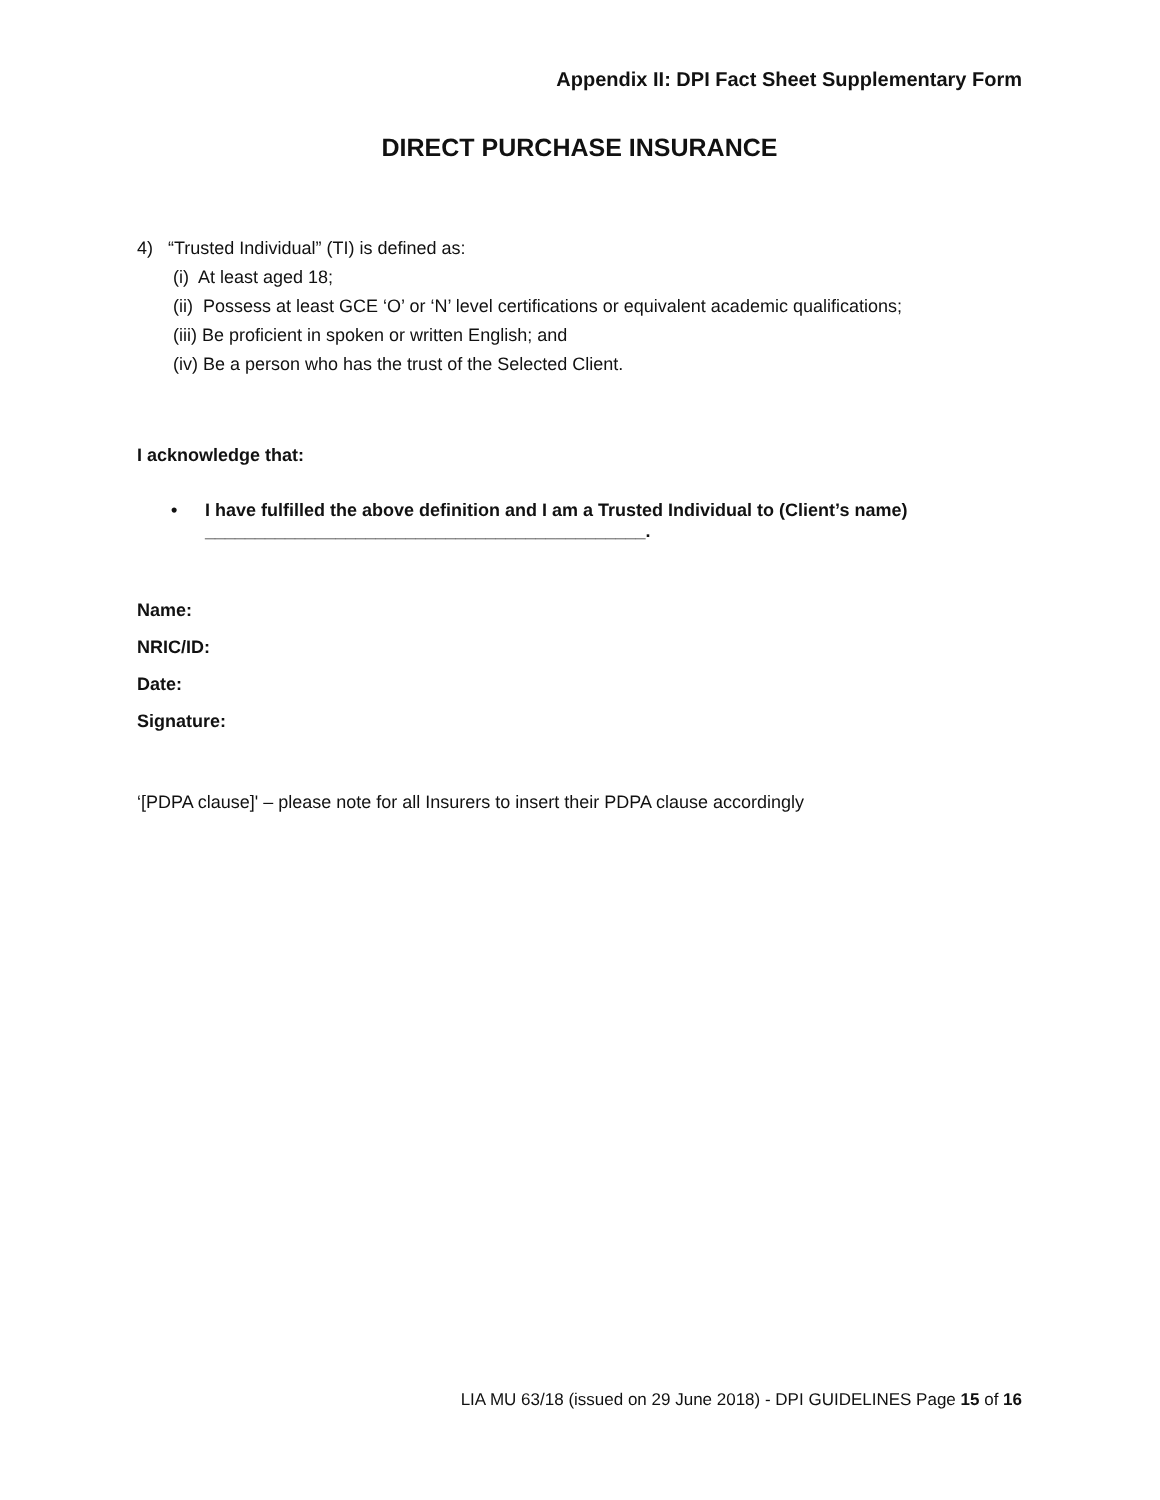Appendix II: DPI Fact Sheet Supplementary Form
DIRECT PURCHASE INSURANCE
4) “Trusted Individual” (TI) is defined as:
(i) At least aged 18;
(ii) Possess at least GCE ‘O’ or ‘N’ level certifications or equivalent academic qualifications;
(iii) Be proficient in spoken or written English; and
(iv) Be a person who has the trust of the Selected Client.
I acknowledge that:
• I have fulfilled the above definition and I am a Trusted Individual to (Client’s name)
____________________________________________.
Name:
NRIC/ID:
Date:
Signature:
‘[PDPA clause]' – please note for all Insurers to insert their PDPA clause accordingly
LIA MU 63/18 (issued on 29 June 2018) - DPI GUIDELINES Page 15 of 16